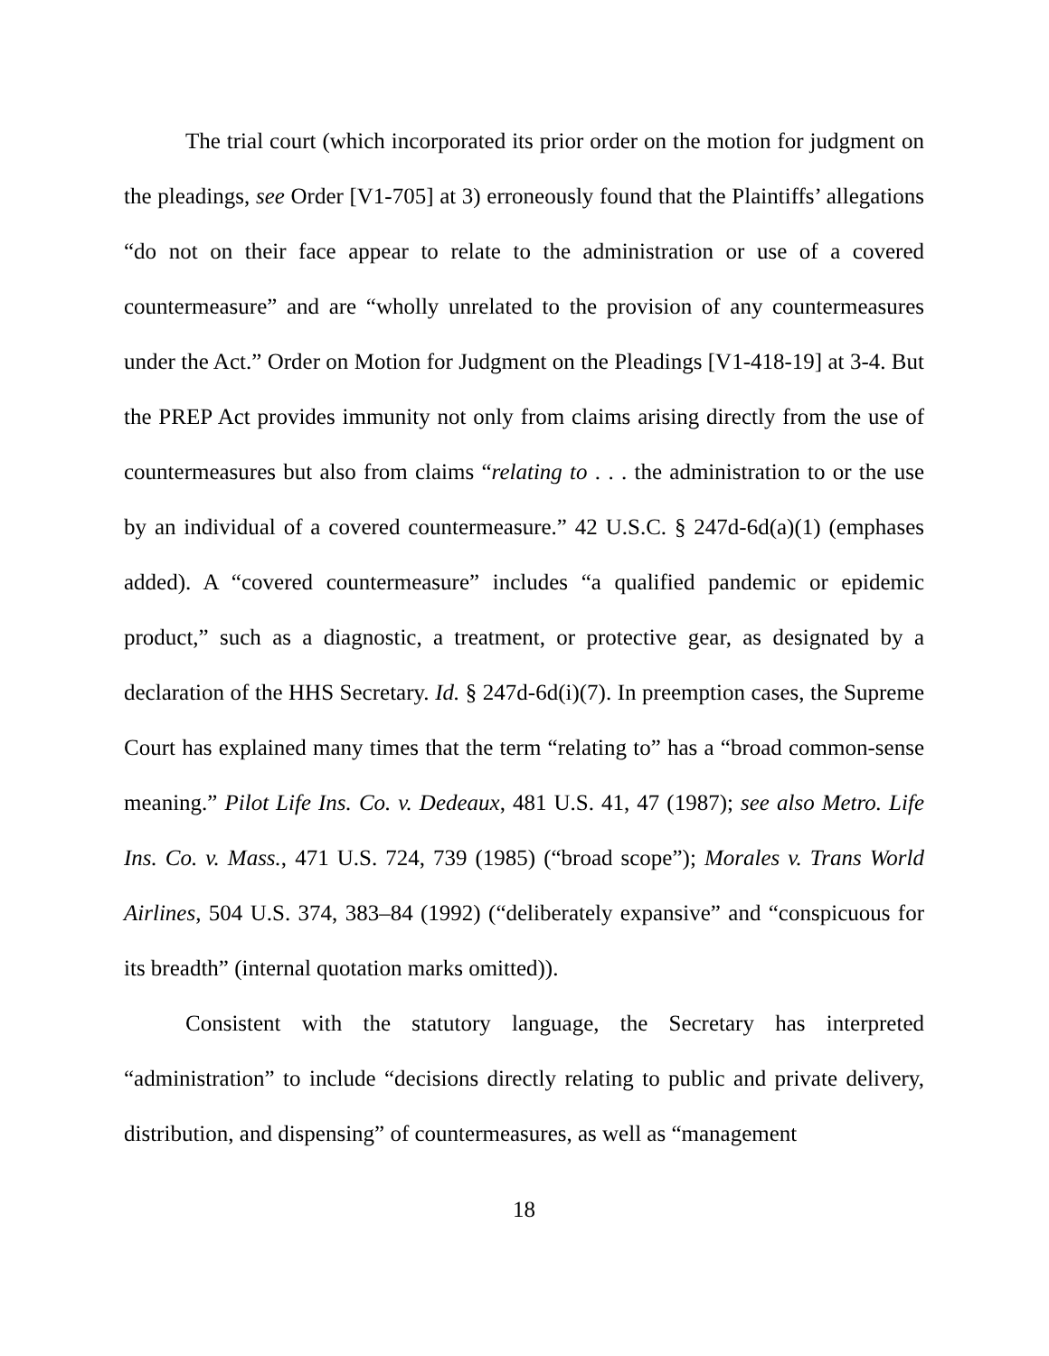The trial court (which incorporated its prior order on the motion for judgment on the pleadings, see Order [V1-705] at 3) erroneously found that the Plaintiffs’ allegations “do not on their face appear to relate to the administration or use of a covered countermeasure” and are “wholly unrelated to the provision of any countermeasures under the Act.” Order on Motion for Judgment on the Pleadings [V1-418-19] at 3-4. But the PREP Act provides immunity not only from claims arising directly from the use of countermeasures but also from claims “relating to . . . the administration to or the use by an individual of a covered countermeasure.” 42 U.S.C. § 247d-6d(a)(1) (emphases added). A “covered countermeasure” includes “a qualified pandemic or epidemic product,” such as a diagnostic, a treatment, or protective gear, as designated by a declaration of the HHS Secretary. Id. § 247d-6d(i)(7). In preemption cases, the Supreme Court has explained many times that the term “relating to” has a “broad common-sense meaning.” Pilot Life Ins. Co. v. Dedeaux, 481 U.S. 41, 47 (1987); see also Metro. Life Ins. Co. v. Mass., 471 U.S. 724, 739 (1985) (“broad scope”); Morales v. Trans World Airlines, 504 U.S. 374, 383–84 (1992) (“deliberately expansive” and “conspicuous for its breadth” (internal quotation marks omitted)).
Consistent with the statutory language, the Secretary has interpreted “administration” to include “decisions directly relating to public and private delivery, distribution, and dispensing” of countermeasures, as well as “management
18